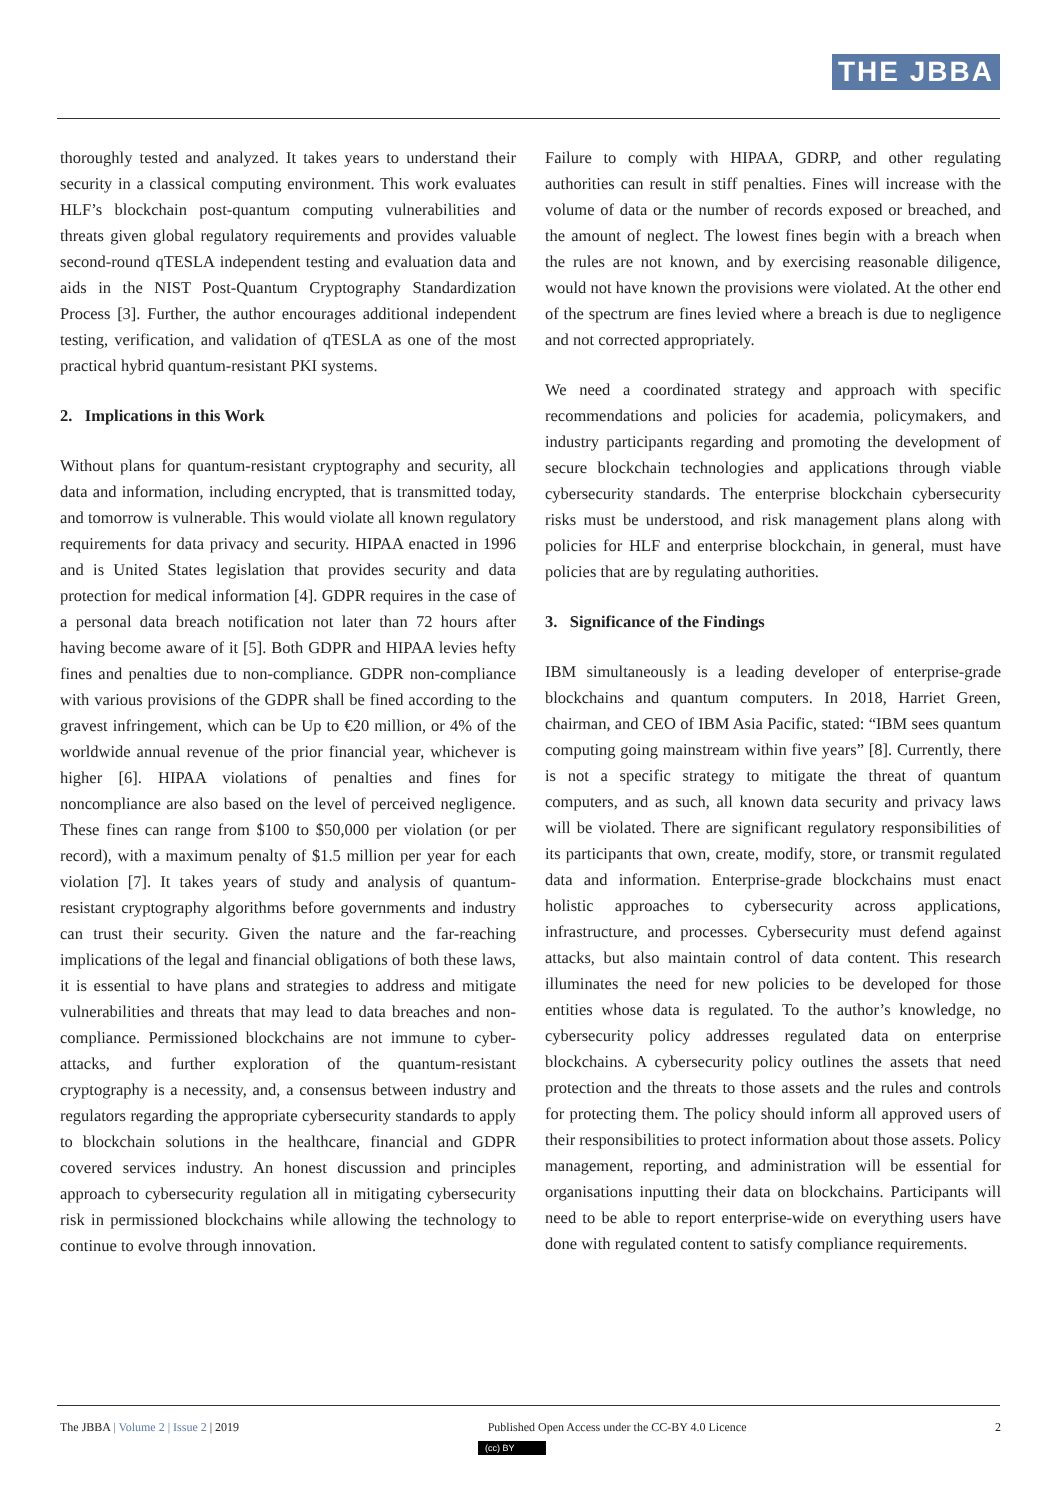THE JBBA
thoroughly tested and analyzed. It takes years to understand their security in a classical computing environment. This work evaluates HLF’s blockchain post-quantum computing vulnerabilities and threats given global regulatory requirements and provides valuable second-round qTESLA independent testing and evaluation data and aids in the NIST Post-Quantum Cryptography Standardization Process [3]. Further, the author encourages additional independent testing, verification, and validation of qTESLA as one of the most practical hybrid quantum-resistant PKI systems.
2. Implications in this Work
Without plans for quantum-resistant cryptography and security, all data and information, including encrypted, that is transmitted today, and tomorrow is vulnerable. This would violate all known regulatory requirements for data privacy and security. HIPAA enacted in 1996 and is United States legislation that provides security and data protection for medical information [4]. GDPR requires in the case of a personal data breach notification not later than 72 hours after having become aware of it [5]. Both GDPR and HIPAA levies hefty fines and penalties due to non-compliance. GDPR non-compliance with various provisions of the GDPR shall be fined according to the gravest infringement, which can be Up to €20 million, or 4% of the worldwide annual revenue of the prior financial year, whichever is higher [6]. HIPAA violations of penalties and fines for noncompliance are also based on the level of perceived negligence. These fines can range from $100 to $50,000 per violation (or per record), with a maximum penalty of $1.5 million per year for each violation [7]. It takes years of study and analysis of quantum-resistant cryptography algorithms before governments and industry can trust their security. Given the nature and the far-reaching implications of the legal and financial obligations of both these laws, it is essential to have plans and strategies to address and mitigate vulnerabilities and threats that may lead to data breaches and non-compliance. Permissioned blockchains are not immune to cyber-attacks, and further exploration of the quantum-resistant cryptography is a necessity, and, a consensus between industry and regulators regarding the appropriate cybersecurity standards to apply to blockchain solutions in the healthcare, financial and GDPR covered services industry. An honest discussion and principles approach to cybersecurity regulation all in mitigating cybersecurity risk in permissioned blockchains while allowing the technology to continue to evolve through innovation.
Failure to comply with HIPAA, GDRP, and other regulating authorities can result in stiff penalties. Fines will increase with the volume of data or the number of records exposed or breached, and the amount of neglect. The lowest fines begin with a breach when the rules are not known, and by exercising reasonable diligence, would not have known the provisions were violated. At the other end of the spectrum are fines levied where a breach is due to negligence and not corrected appropriately.
We need a coordinated strategy and approach with specific recommendations and policies for academia, policymakers, and industry participants regarding and promoting the development of secure blockchain technologies and applications through viable cybersecurity standards. The enterprise blockchain cybersecurity risks must be understood, and risk management plans along with policies for HLF and enterprise blockchain, in general, must have policies that are by regulating authorities.
3. Significance of the Findings
IBM simultaneously is a leading developer of enterprise-grade blockchains and quantum computers. In 2018, Harriet Green, chairman, and CEO of IBM Asia Pacific, stated: “IBM sees quantum computing going mainstream within five years” [8]. Currently, there is not a specific strategy to mitigate the threat of quantum computers, and as such, all known data security and privacy laws will be violated. There are significant regulatory responsibilities of its participants that own, create, modify, store, or transmit regulated data and information. Enterprise-grade blockchains must enact holistic approaches to cybersecurity across applications, infrastructure, and processes. Cybersecurity must defend against attacks, but also maintain control of data content. This research illuminates the need for new policies to be developed for those entities whose data is regulated. To the author’s knowledge, no cybersecurity policy addresses regulated data on enterprise blockchains. A cybersecurity policy outlines the assets that need protection and the threats to those assets and the rules and controls for protecting them. The policy should inform all approved users of their responsibilities to protect information about those assets. Policy management, reporting, and administration will be essential for organisations inputting their data on blockchains. Participants will need to be able to report enterprise-wide on everything users have done with regulated content to satisfy compliance requirements.
The JBBA | Volume 2 | Issue 2 | 2019 Published Open Access under the CC-BY 4.0 Licence 2
(cc) BY